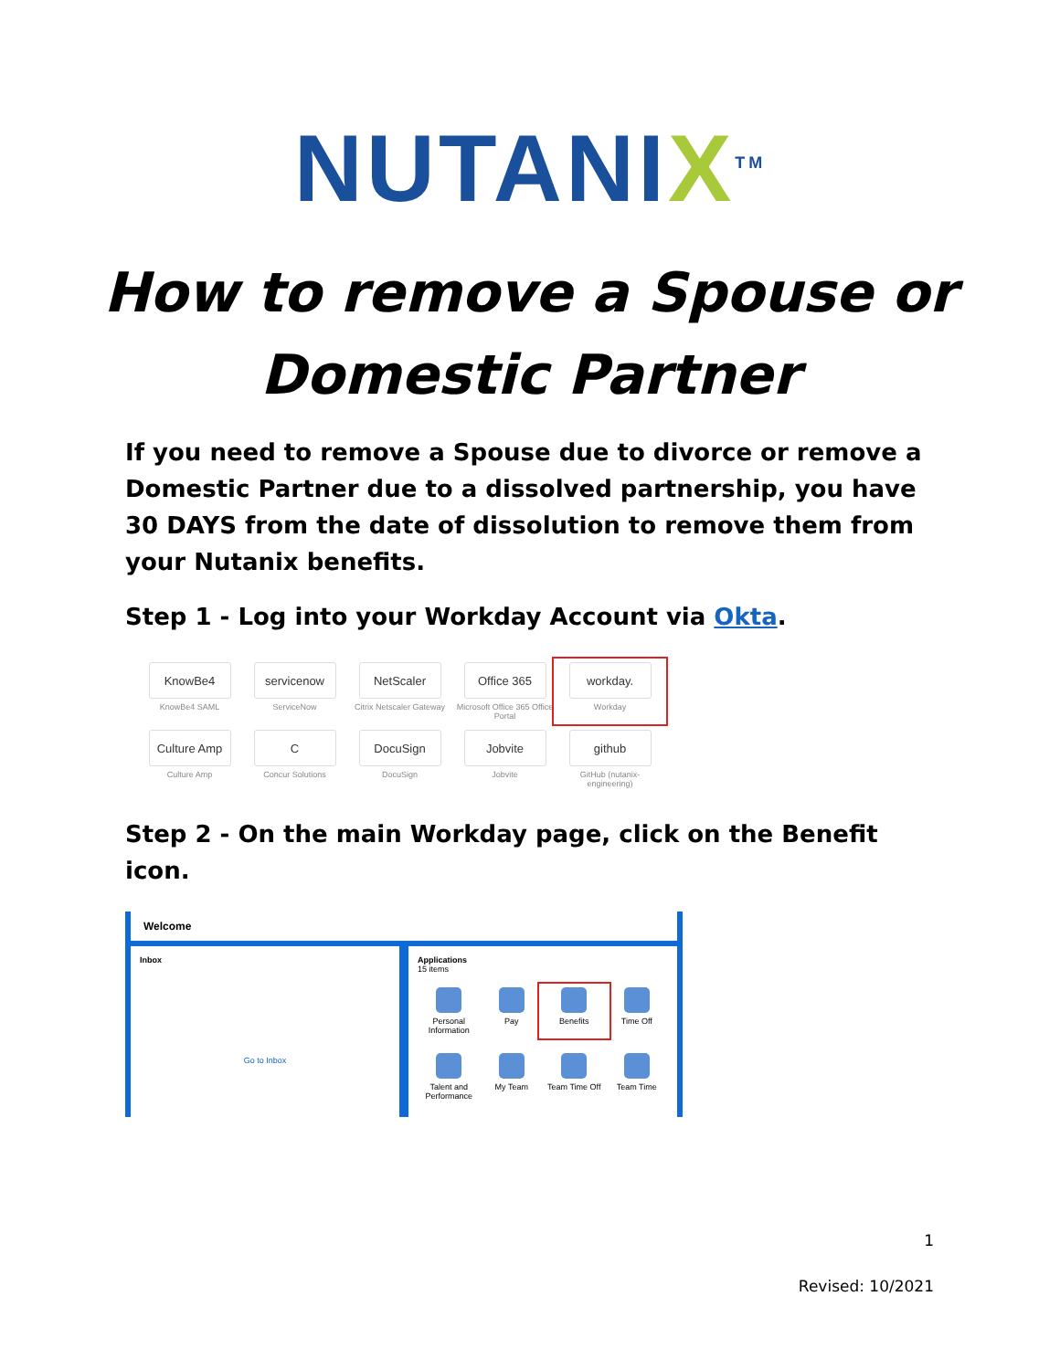NUTANIX<sup>TM</sup>
How to remove a Spouse or
Domestic Partner
If you need to remove a Spouse due to divorce or remove a Domestic Partner due to a dissolved partnership, you have 30 DAYS from the date of dissolution to remove them from your Nutanix benefits.
Step 1 - Log into your Workday Account via Okta.
KnowBe4
KnowBe4 SAML
servicenow
ServiceNow
NetScaler
Citrix Netscaler Gateway
Office 365
Microsoft Office 365 Office Portal
workday.
Workday
Culture Amp
Culture Amp
C
Concur Solutions
DocuSign
DocuSign
Jobvite
Jobvite
github
GitHub (nutanix-engineering)
Step 2 - On the main Workday page, click on the Benefit icon.
Welcome
Inbox
Go to Inbox
Applications
15 items
Personal Information
Pay
Benefits
Time Off
Talent and Performance
My Team
Team Time Off
Team Time
1
Revised: 10/2021